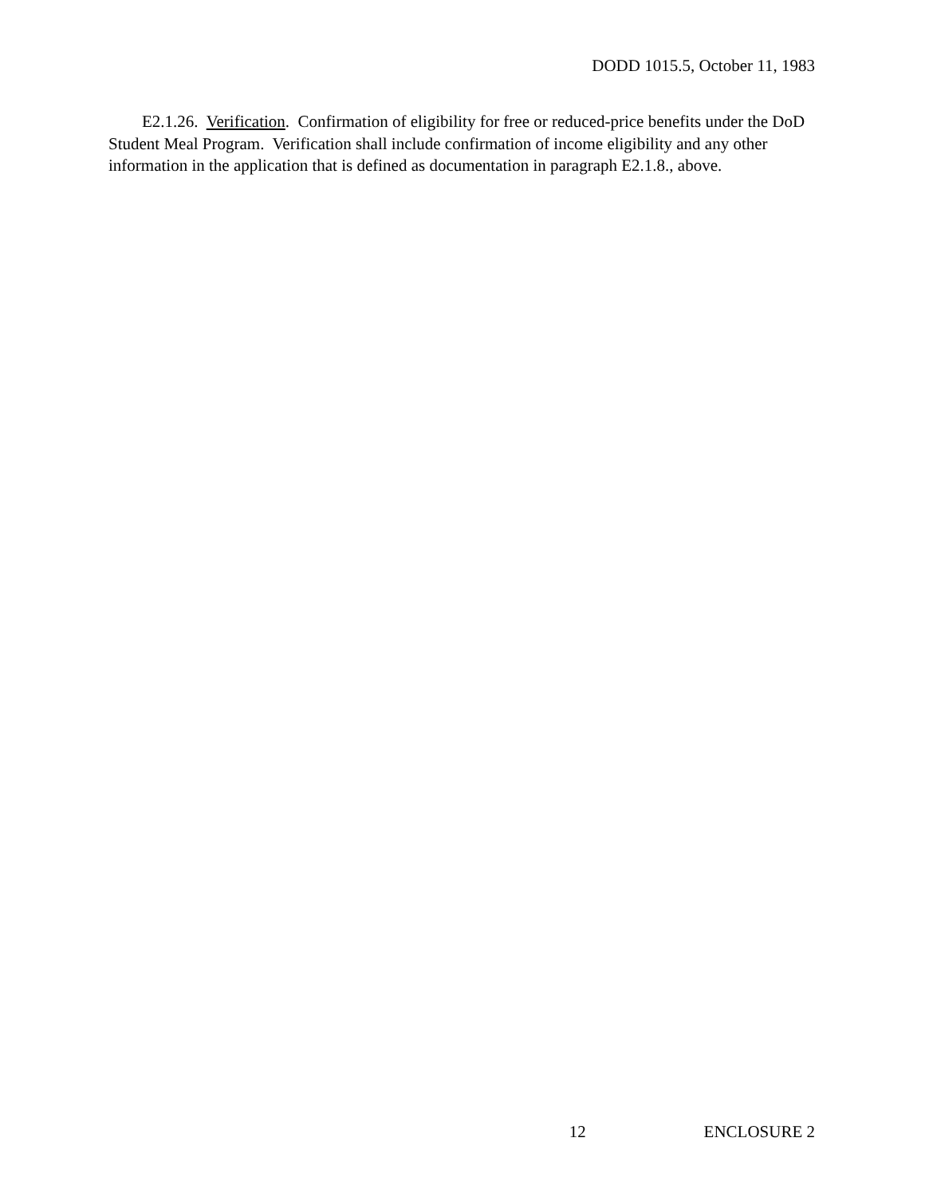DODD 1015.5, October 11, 1983
E2.1.26. Verification. Confirmation of eligibility for free or reduced-price benefits under the DoD Student Meal Program. Verification shall include confirmation of income eligibility and any other information in the application that is defined as documentation in paragraph E2.1.8., above.
12 ENCLOSURE 2